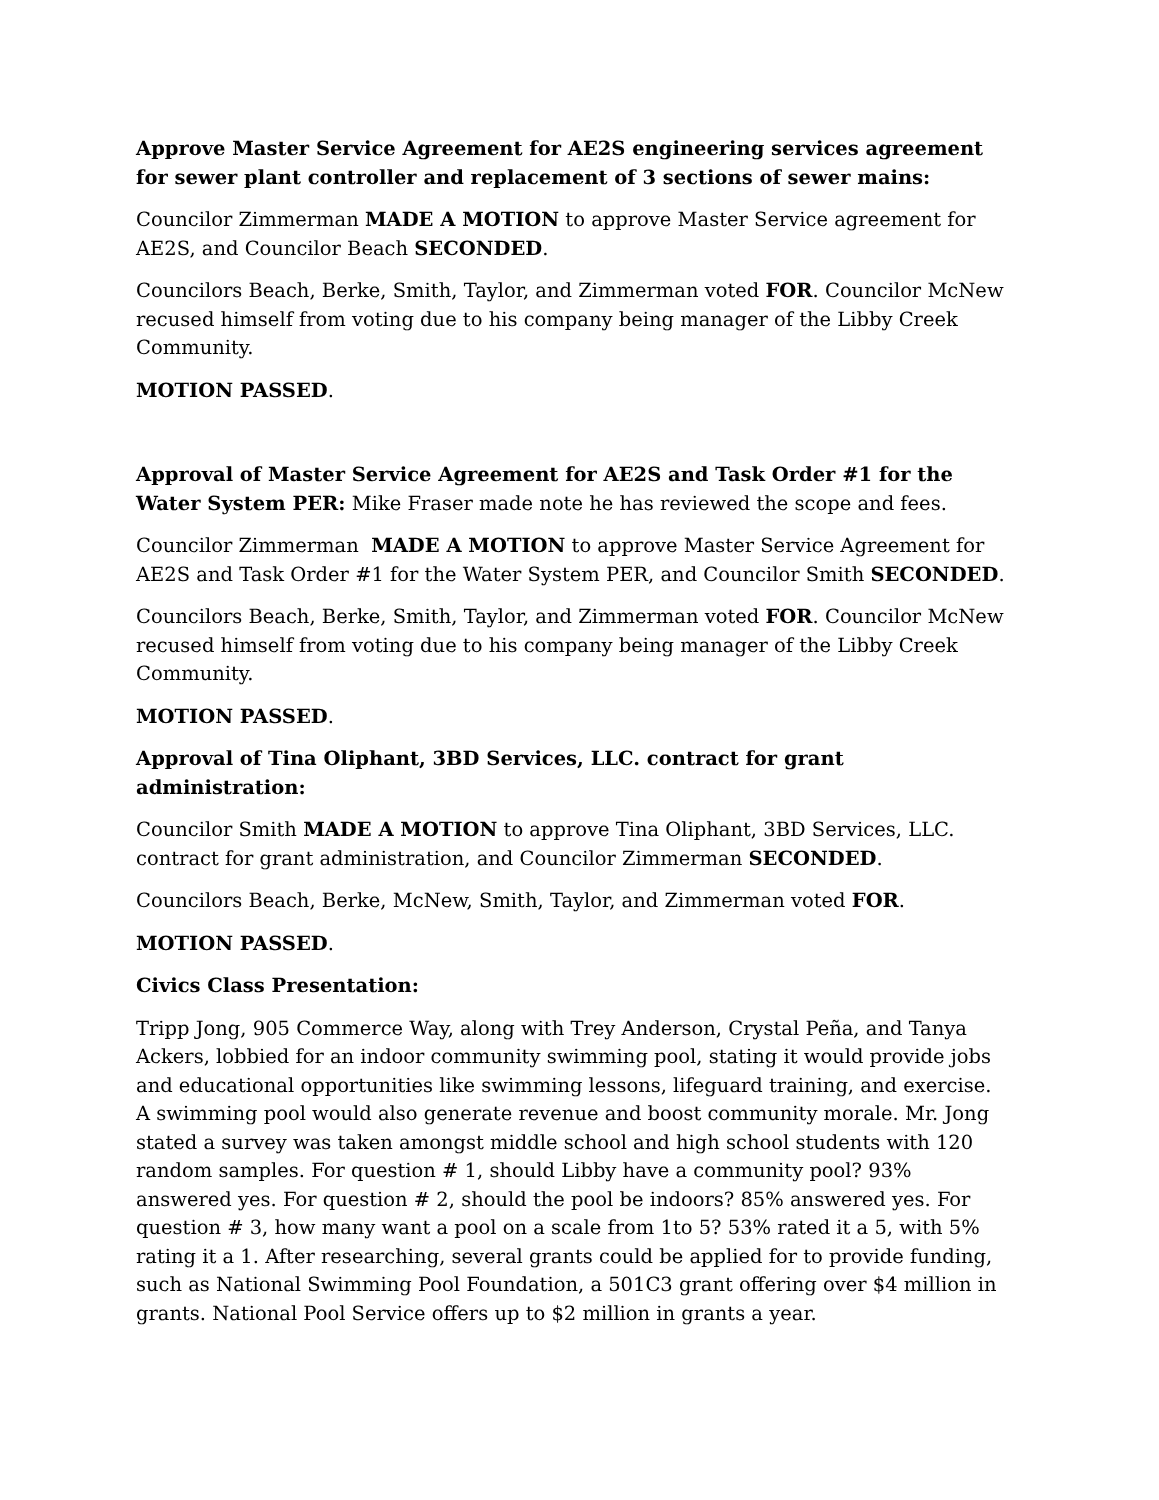Approve Master Service Agreement for AE2S engineering services agreement for sewer plant controller and replacement of 3 sections of sewer mains:
Councilor Zimmerman MADE A MOTION to approve Master Service agreement for AE2S, and Councilor Beach SECONDED.
Councilors Beach, Berke, Smith, Taylor, and Zimmerman voted FOR. Councilor McNew recused himself from voting due to his company being manager of the Libby Creek Community.
MOTION PASSED.
Approval of Master Service Agreement for AE2S and Task Order #1 for the Water System PER: Mike Fraser made note he has reviewed the scope and fees.
Councilor Zimmerman MADE A MOTION to approve Master Service Agreement for AE2S and Task Order #1 for the Water System PER, and Councilor Smith SECONDED.
Councilors Beach, Berke, Smith, Taylor, and Zimmerman voted FOR. Councilor McNew recused himself from voting due to his company being manager of the Libby Creek Community.
MOTION PASSED.
Approval of Tina Oliphant, 3BD Services, LLC. contract for grant administration:
Councilor Smith MADE A MOTION to approve Tina Oliphant, 3BD Services, LLC. contract for grant administration, and Councilor Zimmerman SECONDED.
Councilors Beach, Berke, McNew, Smith, Taylor, and Zimmerman voted FOR.
MOTION PASSED.
Civics Class Presentation:
Tripp Jong, 905 Commerce Way, along with Trey Anderson, Crystal Peña, and Tanya Ackers, lobbied for an indoor community swimming pool, stating it would provide jobs and educational opportunities like swimming lessons, lifeguard training, and exercise. A swimming pool would also generate revenue and boost community morale. Mr. Jong stated a survey was taken amongst middle school and high school students with 120 random samples. For question # 1, should Libby have a community pool? 93% answered yes. For question # 2, should the pool be indoors? 85% answered yes. For question # 3, how many want a pool on a scale from 1to 5? 53% rated it a 5, with 5% rating it a 1. After researching, several grants could be applied for to provide funding, such as National Swimming Pool Foundation, a 501C3 grant offering over $4 million in grants. National Pool Service offers up to $2 million in grants a year.